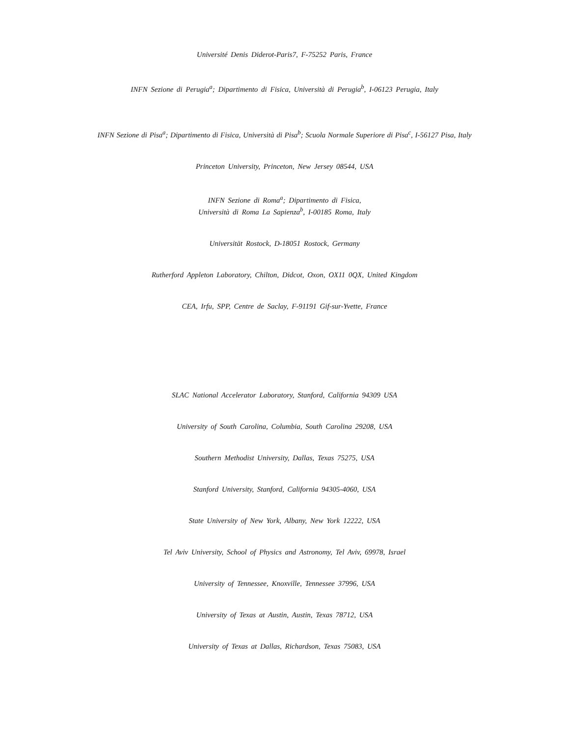Université Denis Diderot-Paris7, F-75252 Paris, France
INFN Sezione di Perugia<sup>a</sup>; Dipartimento di Fisica, Università di Perugia<sup>b</sup>, I-06123 Perugia, Italy
INFN Sezione di Pisa<sup>a</sup>; Dipartimento di Fisica, Università di Pisa<sup>b</sup>; Scuola Normale Superiore di Pisa<sup>c</sup>, I-56127 Pisa, Italy
Princeton University, Princeton, New Jersey 08544, USA
INFN Sezione di Roma<sup>a</sup>; Dipartimento di Fisica,
Università di Roma La Sapienza<sup>b</sup>, I-00185 Roma, Italy
Universität Rostock, D-18051 Rostock, Germany
Rutherford Appleton Laboratory, Chilton, Didcot, Oxon, OX11 0QX, United Kingdom
CEA, Irfu, SPP, Centre de Saclay, F-91191 Gif-sur-Yvette, France
SLAC National Accelerator Laboratory, Stanford, California 94309 USA
University of South Carolina, Columbia, South Carolina 29208, USA
Southern Methodist University, Dallas, Texas 75275, USA
Stanford University, Stanford, California 94305-4060, USA
State University of New York, Albany, New York 12222, USA
Tel Aviv University, School of Physics and Astronomy, Tel Aviv, 69978, Israel
University of Tennessee, Knoxville, Tennessee 37996, USA
University of Texas at Austin, Austin, Texas 78712, USA
University of Texas at Dallas, Richardson, Texas 75083, USA